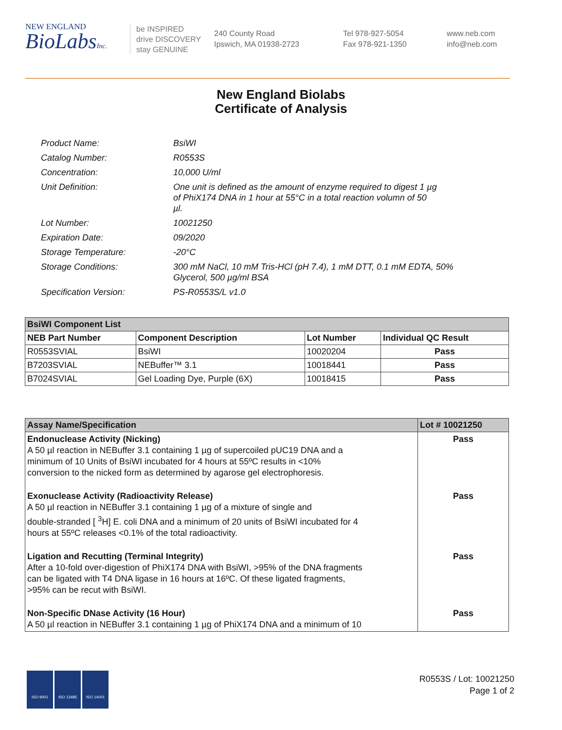NEW ENGLAND
BioLabsInc.
be INSPIRED
drive DISCOVERY
stay GENUINE
240 County Road
Ipswich, MA 01938-2723
Tel 978-927-5054
Fax 978-921-1350
www.neb.com
info@neb.com
New England Biolabs
Certificate of Analysis
| Product Name: | BsiWI |
| Catalog Number: | R0553S |
| Concentration: | 10,000 U/ml |
| Unit Definition: | One unit is defined as the amount of enzyme required to digest 1 µg of PhiX174 DNA in 1 hour at 55°C in a total reaction volumn of 50 µl. |
| Lot Number: | 10021250 |
| Expiration Date: | 09/2020 |
| Storage Temperature: | -20°C |
| Storage Conditions: | 300 mM NaCl, 10 mM Tris-HCl (pH 7.4), 1 mM DTT, 0.1 mM EDTA, 50% Glycerol, 500 µg/ml BSA |
| Specification Version: | PS-R0553S/L v1.0 |
| BsiWI Component List | | | |
| NEB Part Number | Component Description | Lot Number | Individual QC Result |
| R0553SVIAL | BsiWI | 10020204 | Pass |
| B7203SVIAL | NEBuffer™ 3.1 | 10018441 | Pass |
| B7024SVIAL | Gel Loading Dye, Purple (6X) | 10018415 | Pass |
| Assay Name/Specification | Lot # 10021250 |
| Endonuclease Activity (Nicking) A 50 µl reaction in NEBuffer 3.1 containing 1 µg of supercoiled pUC19 DNA and a minimum of 10 Units of BsiWI incubated for 4 hours at 55ºC results in <10% conversion to the nicked form as determined by agarose gel electrophoresis. | Pass |
| Exonuclease Activity (Radioactivity Release) A 50 µl reaction in NEBuffer 3.1 containing 1 µg of a mixture of single and double-stranded [ <sup>3</sup>H] E. coli DNA and a minimum of 20 units of BsiWI incubated for 4 hours at 55ºC releases <0.1% of the total radioactivity. | Pass |
| Ligation and Recutting (Terminal Integrity) After a 10-fold over-digestion of PhiX174 DNA with BsiWI, >95% of the DNA fragments can be ligated with T4 DNA ligase in 16 hours at 16ºC. Of these ligated fragments, >95% can be recut with BsiWI. | Pass |
| Non-Specific DNase Activity (16 Hour) A 50 µl reaction in NEBuffer 3.1 containing 1 µg of PhiX174 DNA and a minimum of 10 | Pass |
ISO 9001 ISO 13485 ISO 14001
R0553S / Lot: 10021250
Page 1 of 2